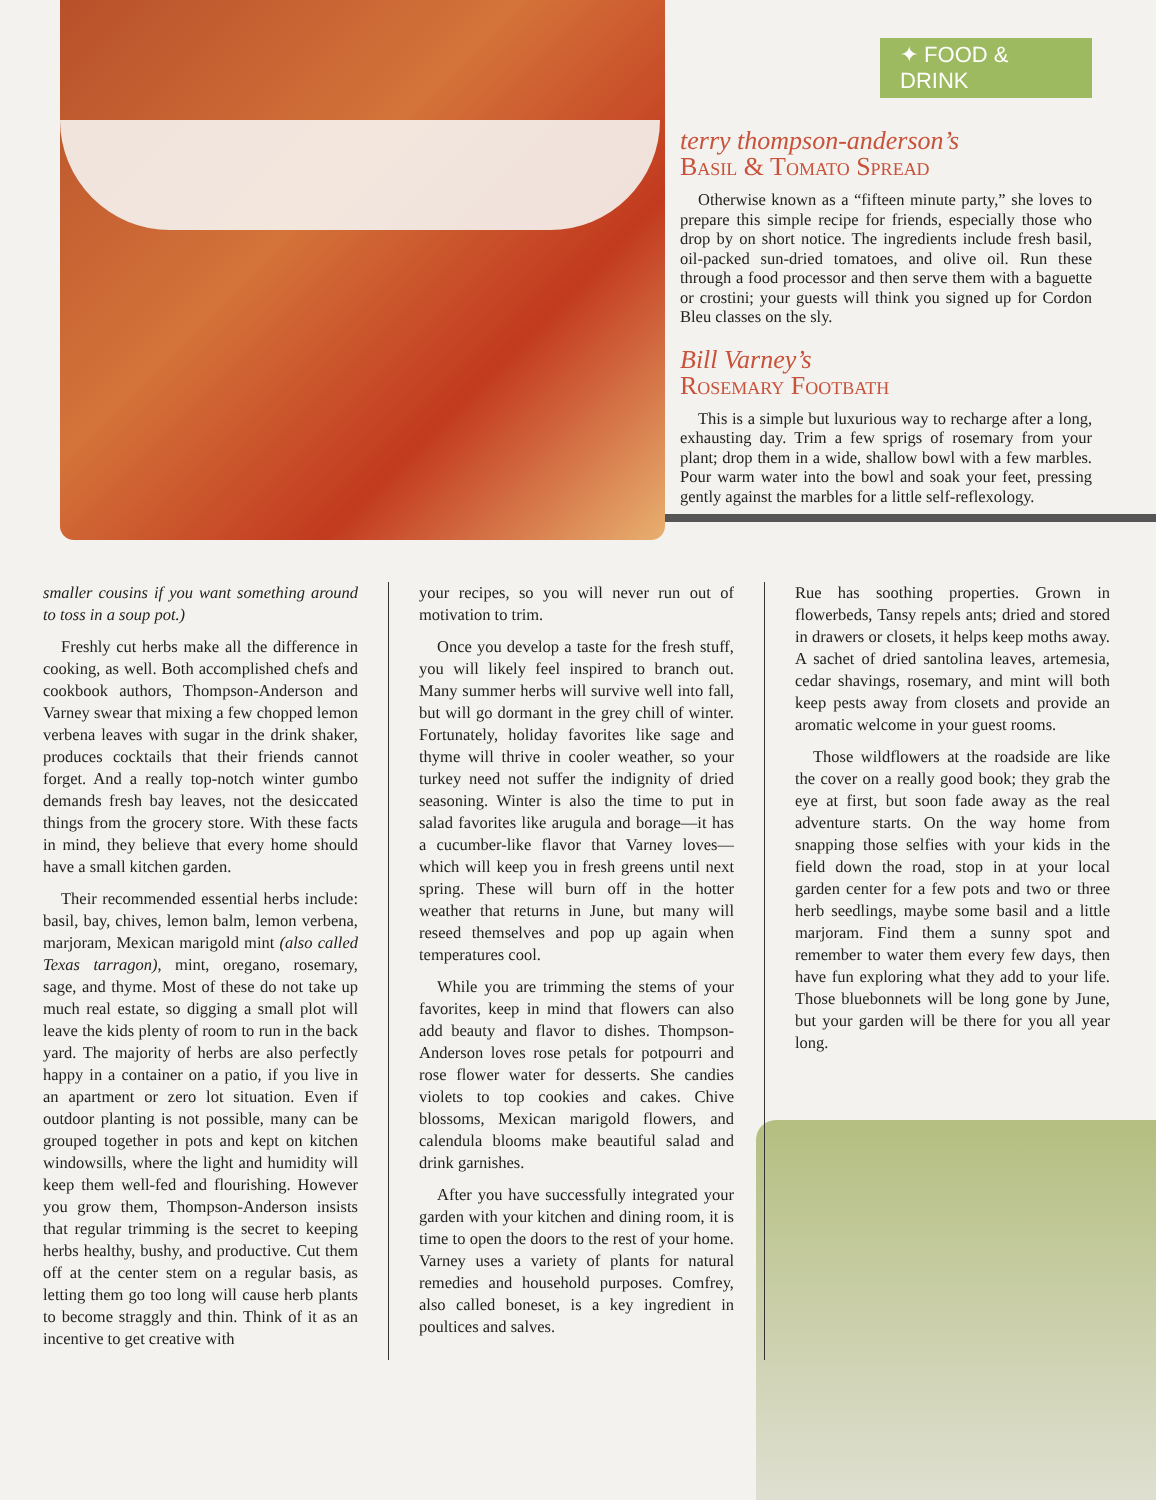✦ FOOD & DRINK
terry thompson-anderson’s
Basil & Tomato Spread
Otherwise known as a “fifteen minute party,” she loves to prepare this simple recipe for friends, especially those who drop by on short notice. The ingredients include fresh basil, oil-packed sun-dried tomatoes, and olive oil. Run these through a food processor and then serve them with a baguette or crostini; your guests will think you signed up for Cordon Bleu classes on the sly.
Bill Varney’s
Rosemary Footbath
This is a simple but luxurious way to recharge after a long, exhausting day. Trim a few sprigs of rosemary from your plant; drop them in a wide, shallow bowl with a few marbles. Pour warm water into the bowl and soak your feet, pressing gently against the marbles for a little self-reflexology.
smaller cousins if you want something around to toss in a soup pot.)
Freshly cut herbs make all the difference in cooking, as well. Both accomplished chefs and cookbook authors, Thompson-Anderson and Varney swear that mixing a few chopped lemon verbena leaves with sugar in the drink shaker, produces cocktails that their friends cannot forget. And a really top-notch winter gumbo demands fresh bay leaves, not the desiccated things from the grocery store. With these facts in mind, they believe that every home should have a small kitchen garden.
Their recommended essential herbs include: basil, bay, chives, lemon balm, lemon verbena, marjoram, Mexican marigold mint (also called Texas tarragon), mint, oregano, rosemary, sage, and thyme. Most of these do not take up much real estate, so digging a small plot will leave the kids plenty of room to run in the back yard. The majority of herbs are also perfectly happy in a container on a patio, if you live in an apartment or zero lot situation. Even if outdoor planting is not possible, many can be grouped together in pots and kept on kitchen windowsills, where the light and humidity will keep them well-fed and flourishing. However you grow them, Thompson-Anderson insists that regular trimming is the secret to keeping herbs healthy, bushy, and productive. Cut them off at the center stem on a regular basis, as letting them go too long will cause herb plants to become straggly and thin. Think of it as an incentive to get creative with
your recipes, so you will never run out of motivation to trim.
Once you develop a taste for the fresh stuff, you will likely feel inspired to branch out. Many summer herbs will survive well into fall, but will go dormant in the grey chill of winter. Fortunately, holiday favorites like sage and thyme will thrive in cooler weather, so your turkey need not suffer the indignity of dried seasoning. Winter is also the time to put in salad favorites like arugula and borage—it has a cucumber-like flavor that Varney loves—which will keep you in fresh greens until next spring. These will burn off in the hotter weather that returns in June, but many will reseed themselves and pop up again when temperatures cool.
While you are trimming the stems of your favorites, keep in mind that flowers can also add beauty and flavor to dishes. Thompson-Anderson loves rose petals for potpourri and rose flower water for desserts. She candies violets to top cookies and cakes. Chive blossoms, Mexican marigold flowers, and calendula blooms make beautiful salad and drink garnishes.
After you have successfully integrated your garden with your kitchen and dining room, it is time to open the doors to the rest of your home. Varney uses a variety of plants for natural remedies and household purposes. Comfrey, also called boneset, is a key ingredient in poultices and salves.
Rue has soothing properties. Grown in flowerbeds, Tansy repels ants; dried and stored in drawers or closets, it helps keep moths away. A sachet of dried santolina leaves, artemesia, cedar shavings, rosemary, and mint will both keep pests away from closets and provide an aromatic welcome in your guest rooms.
Those wildflowers at the roadside are like the cover on a really good book; they grab the eye at first, but soon fade away as the real adventure starts. On the way home from snapping those selfies with your kids in the field down the road, stop in at your local garden center for a few pots and two or three herb seedlings, maybe some basil and a little marjoram. Find them a sunny spot and remember to water them every few days, then have fun exploring what they add to your life. Those bluebonnets will be long gone by June, but your garden will be there for you all year long.